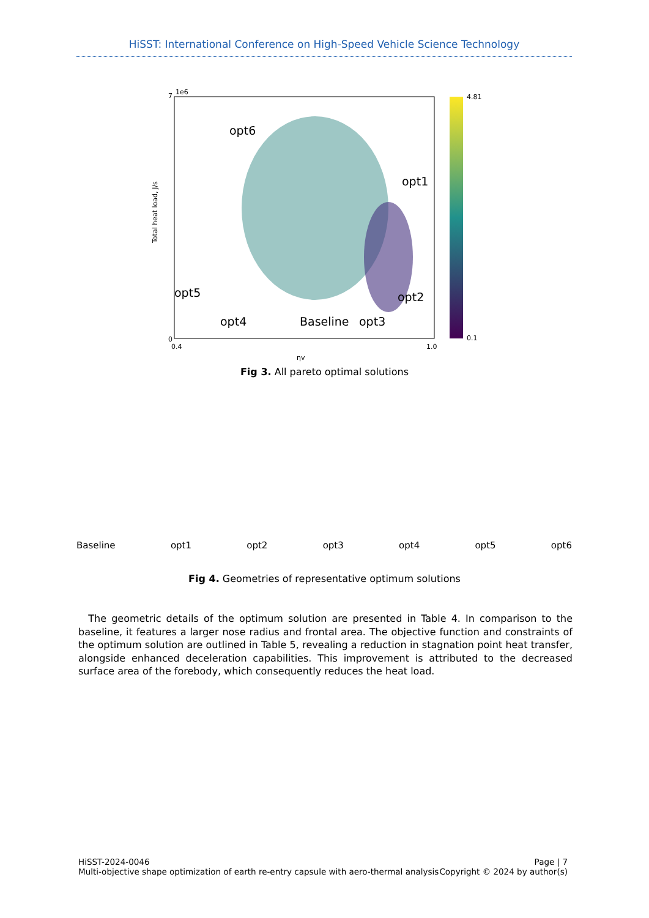HiSST: International Conference on High-Speed Vehicle Science Technology
0
7
0.4
1.0
4.81
0.1
1e6
ηv
Total heat load, J/s
opt6
opt1
opt5
opt2
opt4
Baseline
opt3
Fig 3. All pareto optimal solutions
Baseline
opt1
opt2
opt3
opt4
opt5
opt6
Fig 4. Geometries of representative optimum solutions
The geometric details of the optimum solution are presented in Table 4. In comparison to the baseline, it features a larger nose radius and frontal area. The objective function and constraints of the optimum solution are outlined in Table 5, revealing a reduction in stagnation point heat transfer, alongside enhanced deceleration capabilities. This improvement is attributed to the decreased surface area of the forebody, which consequently reduces the heat load.
HiSST-2024-0046
Multi-objective shape optimization of earth re-entry capsule with aero-thermal analysis
Page | 7
Copyright © 2024 by author(s)